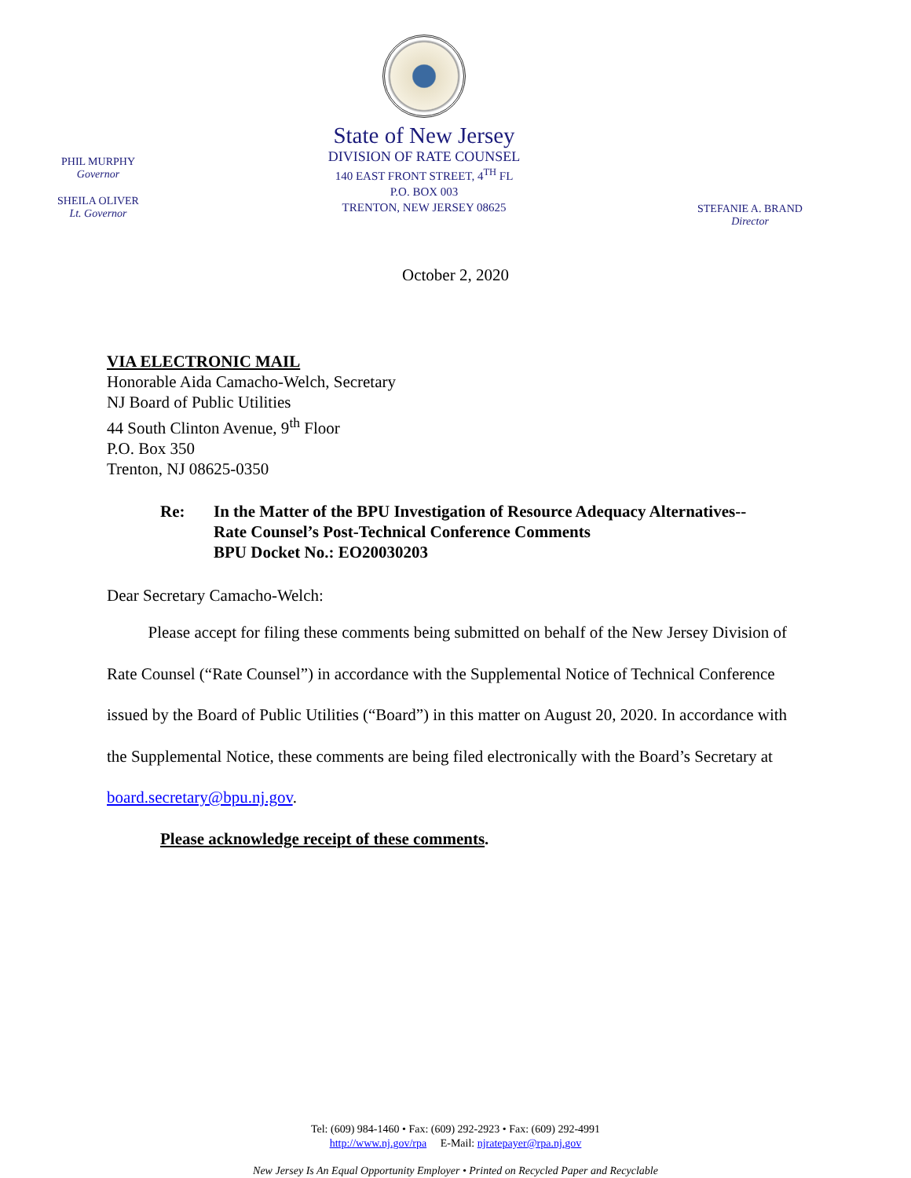PHIL MURPHY
Governor
SHEILA OLIVER
Lt. Governor
State of New Jersey
DIVISION OF RATE COUNSEL
140 EAST FRONT STREET, 4<sup>TH</sup> FL
P.O. BOX 003
TRENTON, NEW JERSEY 08625
STEFANIE A. BRAND
Director
October 2, 2020
VIA ELECTRONIC MAIL
Honorable Aida Camacho-Welch, Secretary
NJ Board of Public Utilities
44 South Clinton Avenue, 9<sup>th</sup> Floor
P.O. Box 350
Trenton, NJ 08625-0350
Re: In the Matter of the BPU Investigation of Resource Adequacy Alternatives--
Rate Counsel’s Post-Technical Conference Comments
BPU Docket No.: EO20030203
Dear Secretary Camacho-Welch:
Please accept for filing these comments being submitted on behalf of the New Jersey Division of Rate Counsel (“Rate Counsel”) in accordance with the Supplemental Notice of Technical Conference issued by the Board of Public Utilities (“Board”) in this matter on August 20, 2020. In accordance with the Supplemental Notice, these comments are being filed electronically with the Board’s Secretary at board.secretary@bpu.nj.gov.
Please acknowledge receipt of these comments.
Tel: (609) 984-1460 • Fax: (609) 292-2923 • Fax: (609) 292-4991
http://www.nj.gov/rpa E-Mail: njratepayer@rpa.nj.gov
New Jersey Is An Equal Opportunity Employer • Printed on Recycled Paper and Recyclable